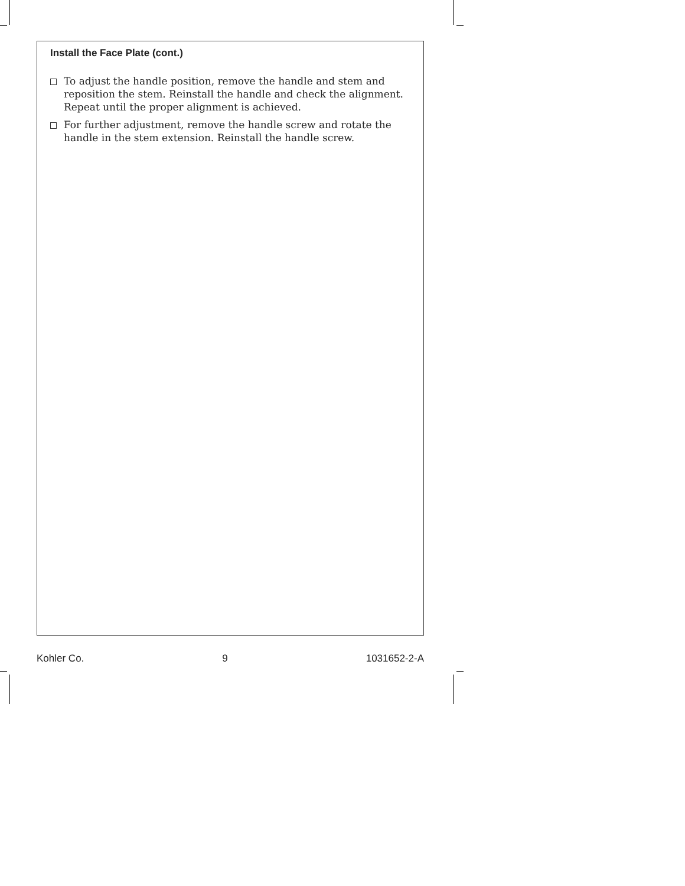Install the Face Plate (cont.)
To adjust the handle position, remove the handle and stem and reposition the stem. Reinstall the handle and check the alignment. Repeat until the proper alignment is achieved.
For further adjustment, remove the handle screw and rotate the handle in the stem extension. Reinstall the handle screw.
Kohler Co. 9 1031652-2-A